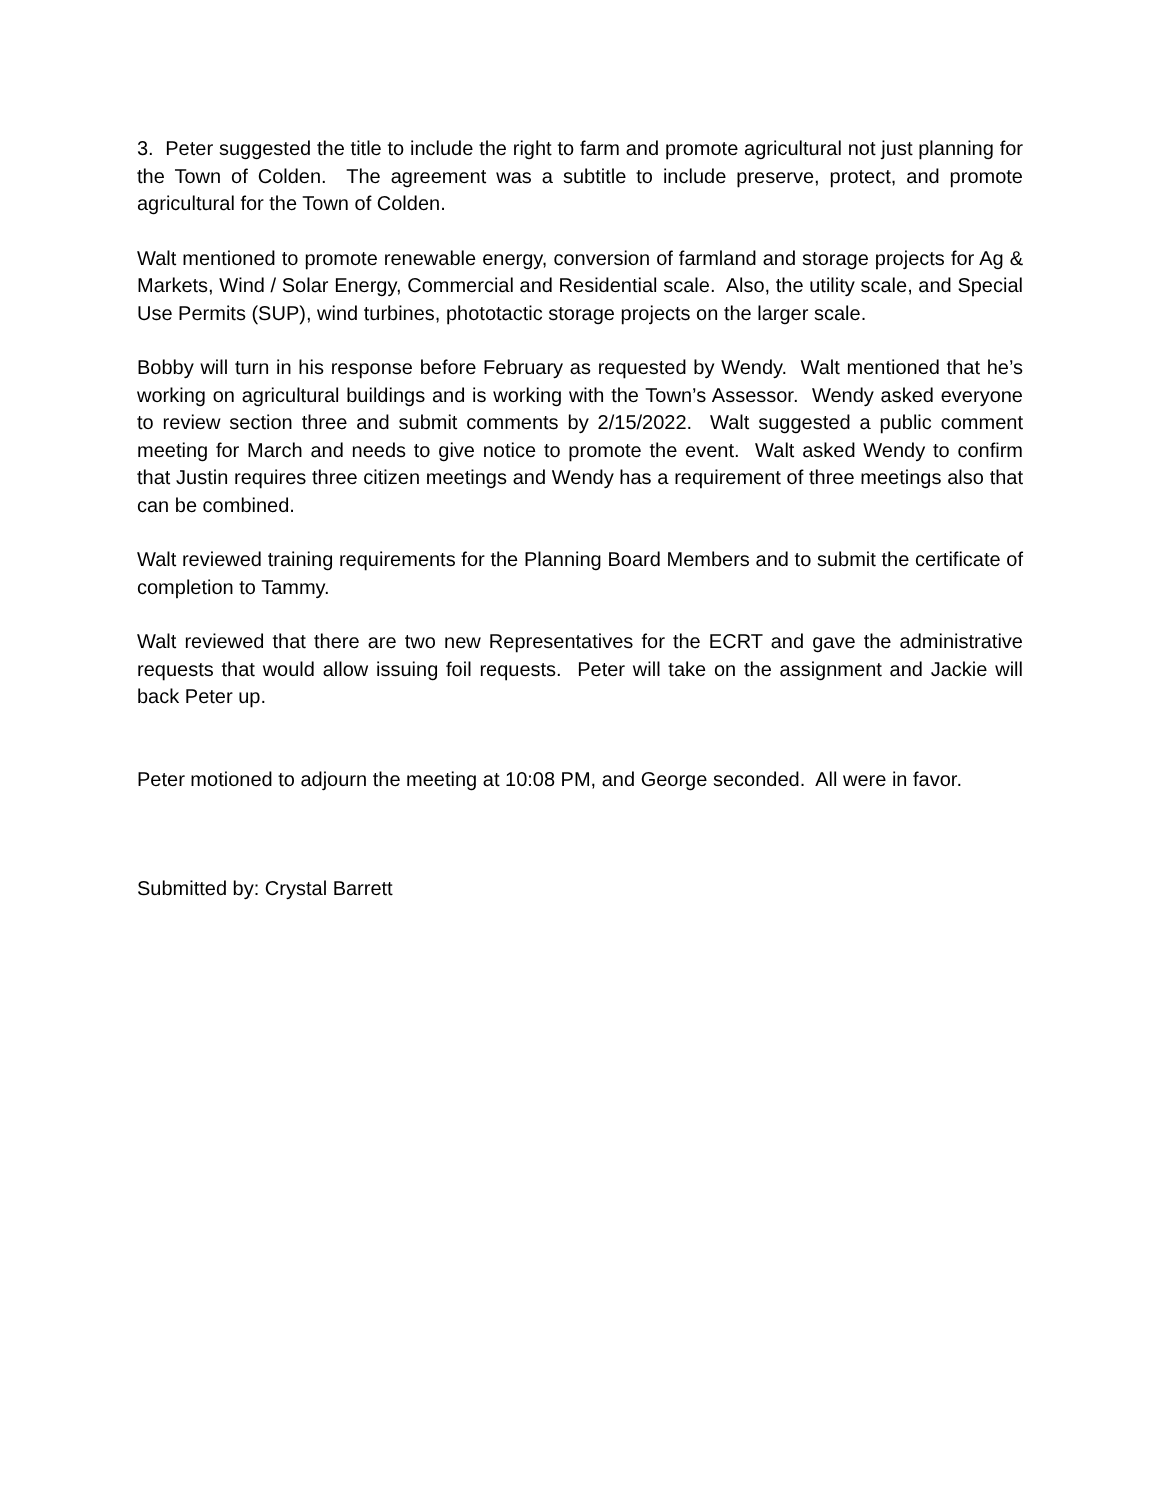3. Peter suggested the title to include the right to farm and promote agricultural not just planning for the Town of Colden. The agreement was a subtitle to include preserve, protect, and promote agricultural for the Town of Colden.
Walt mentioned to promote renewable energy, conversion of farmland and storage projects for Ag & Markets, Wind / Solar Energy, Commercial and Residential scale. Also, the utility scale, and Special Use Permits (SUP), wind turbines, phototactic storage projects on the larger scale.
Bobby will turn in his response before February as requested by Wendy. Walt mentioned that he’s working on agricultural buildings and is working with the Town’s Assessor. Wendy asked everyone to review section three and submit comments by 2/15/2022. Walt suggested a public comment meeting for March and needs to give notice to promote the event. Walt asked Wendy to confirm that Justin requires three citizen meetings and Wendy has a requirement of three meetings also that can be combined.
Walt reviewed training requirements for the Planning Board Members and to submit the certificate of completion to Tammy.
Walt reviewed that there are two new Representatives for the ECRT and gave the administrative requests that would allow issuing foil requests. Peter will take on the assignment and Jackie will back Peter up.
Peter motioned to adjourn the meeting at 10:08 PM, and George seconded. All were in favor.
Submitted by: Crystal Barrett